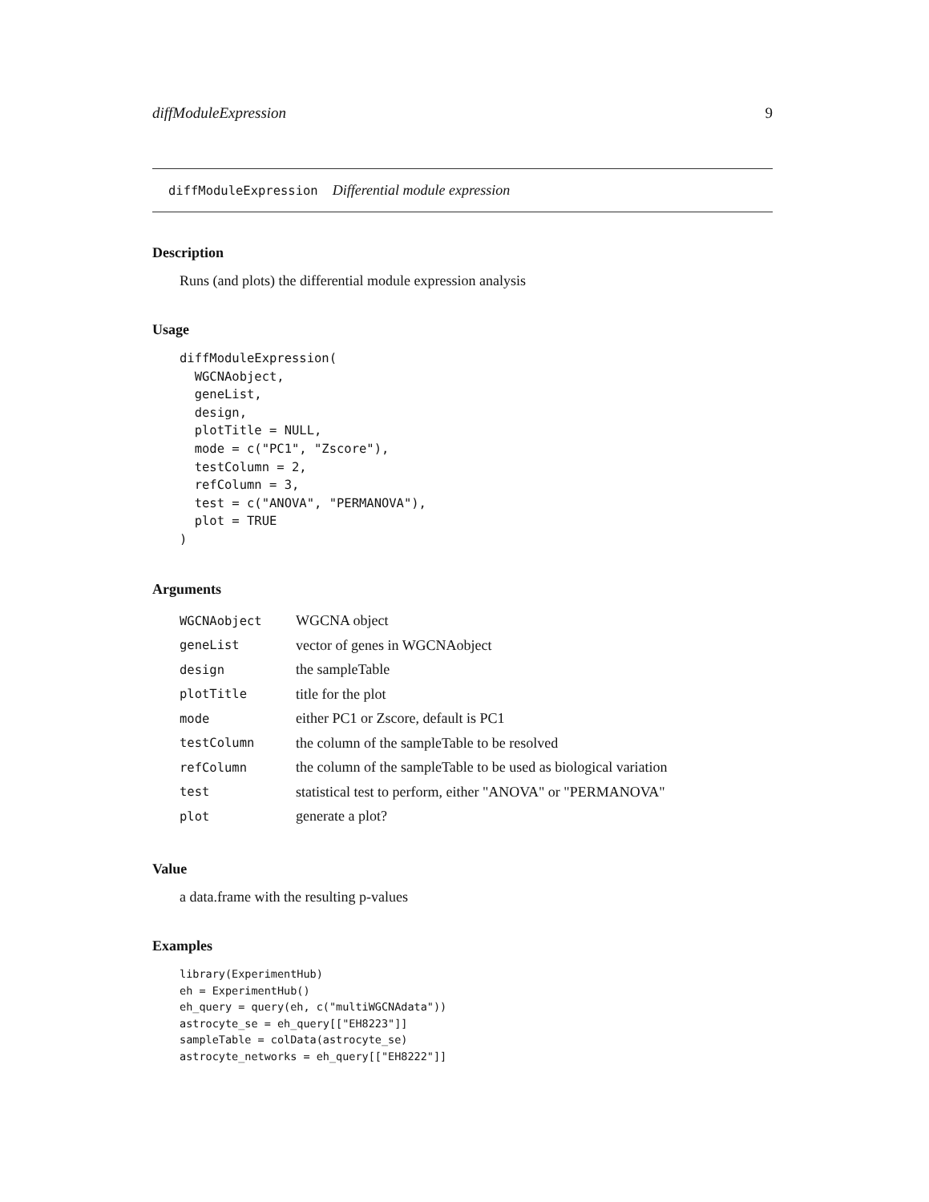diffModuleExpression 9
diffModuleExpression Differential module expression
Description
Runs (and plots) the differential module expression analysis
Usage
diffModuleExpression(
  WGCNAobject,
  geneList,
  design,
  plotTitle = NULL,
  mode = c("PC1", "Zscore"),
  testColumn = 2,
  refColumn = 3,
  test = c("ANOVA", "PERMANOVA"),
  plot = TRUE
)
Arguments
| WGCNAobject | WGCNA object |
| geneList | vector of genes in WGCNAobject |
| design | the sampleTable |
| plotTitle | title for the plot |
| mode | either PC1 or Zscore, default is PC1 |
| testColumn | the column of the sampleTable to be resolved |
| refColumn | the column of the sampleTable to be used as biological variation |
| test | statistical test to perform, either "ANOVA" or "PERMANOVA" |
| plot | generate a plot? |
Value
a data.frame with the resulting p-values
Examples
library(ExperimentHub)
eh = ExperimentHub()
eh_query = query(eh, c("multiWGCNAdata"))
astrocyte_se = eh_query[["EH8223"]]
sampleTable = colData(astrocyte_se)
astrocyte_networks = eh_query[["EH8222"]]